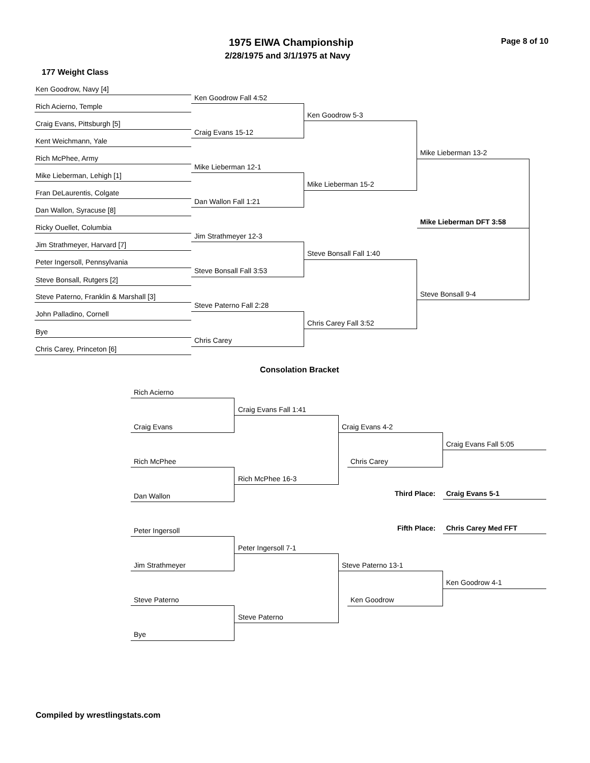1975 EIWA Championship Page 8 of 10
2/28/1975 and 3/1/1975 at Navy
177 Weight Class
Ken Goodrow, Navy [4]
Ken Goodrow Fall 4:52
Rich Acierno, Temple
Craig Evans, Pittsburgh [5]
Craig Evans 15-12
Kent Weichmann, Yale
Rich McPhee, Army
Mike Lieberman 12-1
Mike Lieberman, Lehigh [1]
Fran DeLaurentis, Colgate
Dan Wallon Fall 1:21
Dan Wallon, Syracuse [8]
Ricky Ouellet, Columbia
Jim Strathmeyer 12-3
Jim Strathmeyer, Harvard [7]
Peter Ingersoll, Pennsylvania
Steve Bonsall Fall 3:53
Steve Bonsall, Rutgers [2]
Steve Paterno, Franklin & Marshall [3]
Steve Paterno Fall 2:28
John Palladino, Cornell
Bye
Chris Carey
Chris Carey, Princeton [6]
Ken Goodrow 5-3
Mike Lieberman 15-2
Steve Bonsall Fall 1:40
Chris Carey Fall 3:52
Mike Lieberman 13-2
Steve Bonsall 9-4
Mike Lieberman DFT 3:58
Consolation Bracket
Rich Acierno
Craig Evans Fall 1:41
Craig Evans Craig Evans 4-2
Craig Evans Fall 5:05
Rich McPhee Chris Carey
Rich McPhee 16-3
Third Place: Craig Evans 5-1
Dan Wallon
Fifth Place: Chris Carey Med FFT
Peter Ingersoll
Peter Ingersoll 7-1
Jim Strathmeyer Steve Paterno 13-1
Ken Goodrow 4-1
Steve Paterno Ken Goodrow
Steve Paterno
Bye
Compiled by wrestlingstats.com